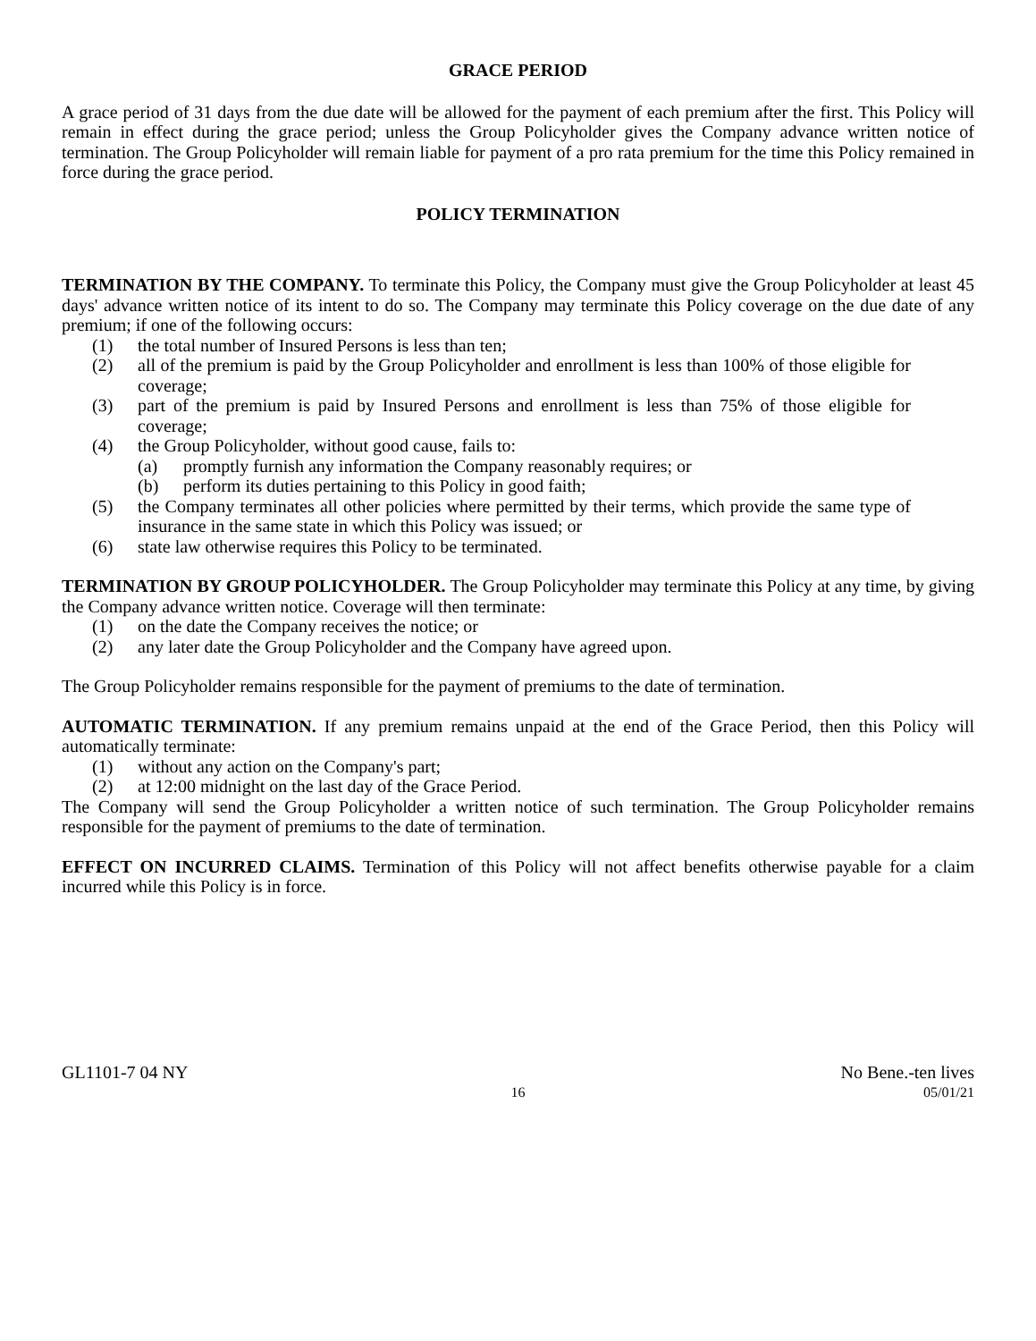GRACE PERIOD
A grace period of 31 days from the due date will be allowed for the payment of each premium after the first. This Policy will remain in effect during the grace period; unless the Group Policyholder gives the Company advance written notice of termination. The Group Policyholder will remain liable for payment of a pro rata premium for the time this Policy remained in force during the grace period.
POLICY TERMINATION
TERMINATION BY THE COMPANY. To terminate this Policy, the Company must give the Group Policyholder at least 45 days' advance written notice of its intent to do so. The Company may terminate this Policy coverage on the due date of any premium; if one of the following occurs:
(1) the total number of Insured Persons is less than ten;
(2) all of the premium is paid by the Group Policyholder and enrollment is less than 100% of those eligible for coverage;
(3) part of the premium is paid by Insured Persons and enrollment is less than 75% of those eligible for coverage;
(4) the Group Policyholder, without good cause, fails to:
(a) promptly furnish any information the Company reasonably requires; or
(b) perform its duties pertaining to this Policy in good faith;
(5) the Company terminates all other policies where permitted by their terms, which provide the same type of insurance in the same state in which this Policy was issued; or
(6) state law otherwise requires this Policy to be terminated.
TERMINATION BY GROUP POLICYHOLDER. The Group Policyholder may terminate this Policy at any time, by giving the Company advance written notice. Coverage will then terminate:
(1) on the date the Company receives the notice; or
(2) any later date the Group Policyholder and the Company have agreed upon.
The Group Policyholder remains responsible for the payment of premiums to the date of termination.
AUTOMATIC TERMINATION. If any premium remains unpaid at the end of the Grace Period, then this Policy will automatically terminate:
(1) without any action on the Company's part;
(2) at 12:00 midnight on the last day of the Grace Period.
The Company will send the Group Policyholder a written notice of such termination. The Group Policyholder remains responsible for the payment of premiums to the date of termination.
EFFECT ON INCURRED CLAIMS. Termination of this Policy will not affect benefits otherwise payable for a claim incurred while this Policy is in force.
GL1101-7 04 NY No Bene.-ten lives
16 05/01/21